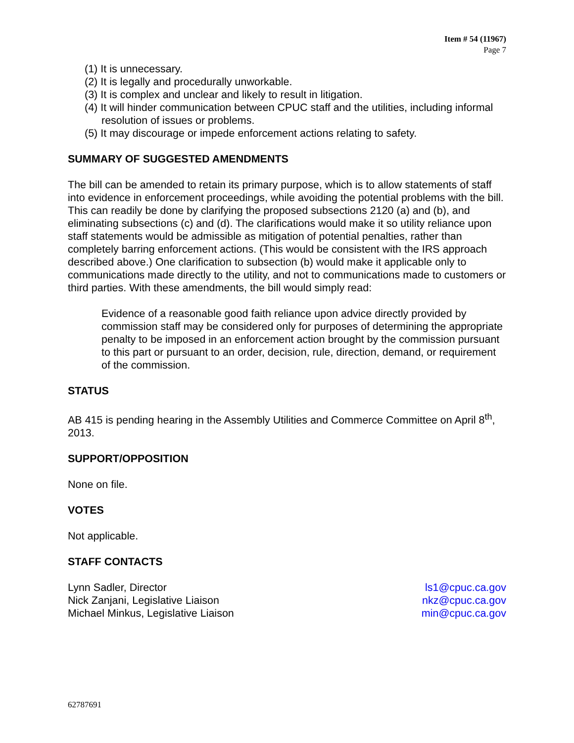Item # 54 (11967)
Page 7
(1) It is unnecessary.
(2) It is legally and procedurally unworkable.
(3) It is complex and unclear and likely to result in litigation.
(4) It will hinder communication between CPUC staff and the utilities, including informal resolution of issues or problems.
(5) It may discourage or impede enforcement actions relating to safety.
SUMMARY OF SUGGESTED AMENDMENTS
The bill can be amended to retain its primary purpose, which is to allow statements of staff into evidence in enforcement proceedings, while avoiding the potential problems with the bill. This can readily be done by clarifying the proposed subsections 2120 (a) and (b), and eliminating subsections (c) and (d). The clarifications would make it so utility reliance upon staff statements would be admissible as mitigation of potential penalties, rather than completely barring enforcement actions. (This would be consistent with the IRS approach described above.) One clarification to subsection (b) would make it applicable only to communications made directly to the utility, and not to communications made to customers or third parties. With these amendments, the bill would simply read:
Evidence of a reasonable good faith reliance upon advice directly provided by commission staff may be considered only for purposes of determining the appropriate penalty to be imposed in an enforcement action brought by the commission pursuant to this part or pursuant to an order, decision, rule, direction, demand, or requirement of the commission.
STATUS
AB 415 is pending hearing in the Assembly Utilities and Commerce Committee on April 8<sup>th</sup>, 2013.
SUPPORT/OPPOSITION
None on file.
VOTES
Not applicable.
STAFF CONTACTS
Lynn Sadler, Director ls1@cpuc.ca.gov
Nick Zanjani, Legislative Liaison nkz@cpuc.ca.gov
Michael Minkus, Legislative Liaison min@cpuc.ca.gov
62787691